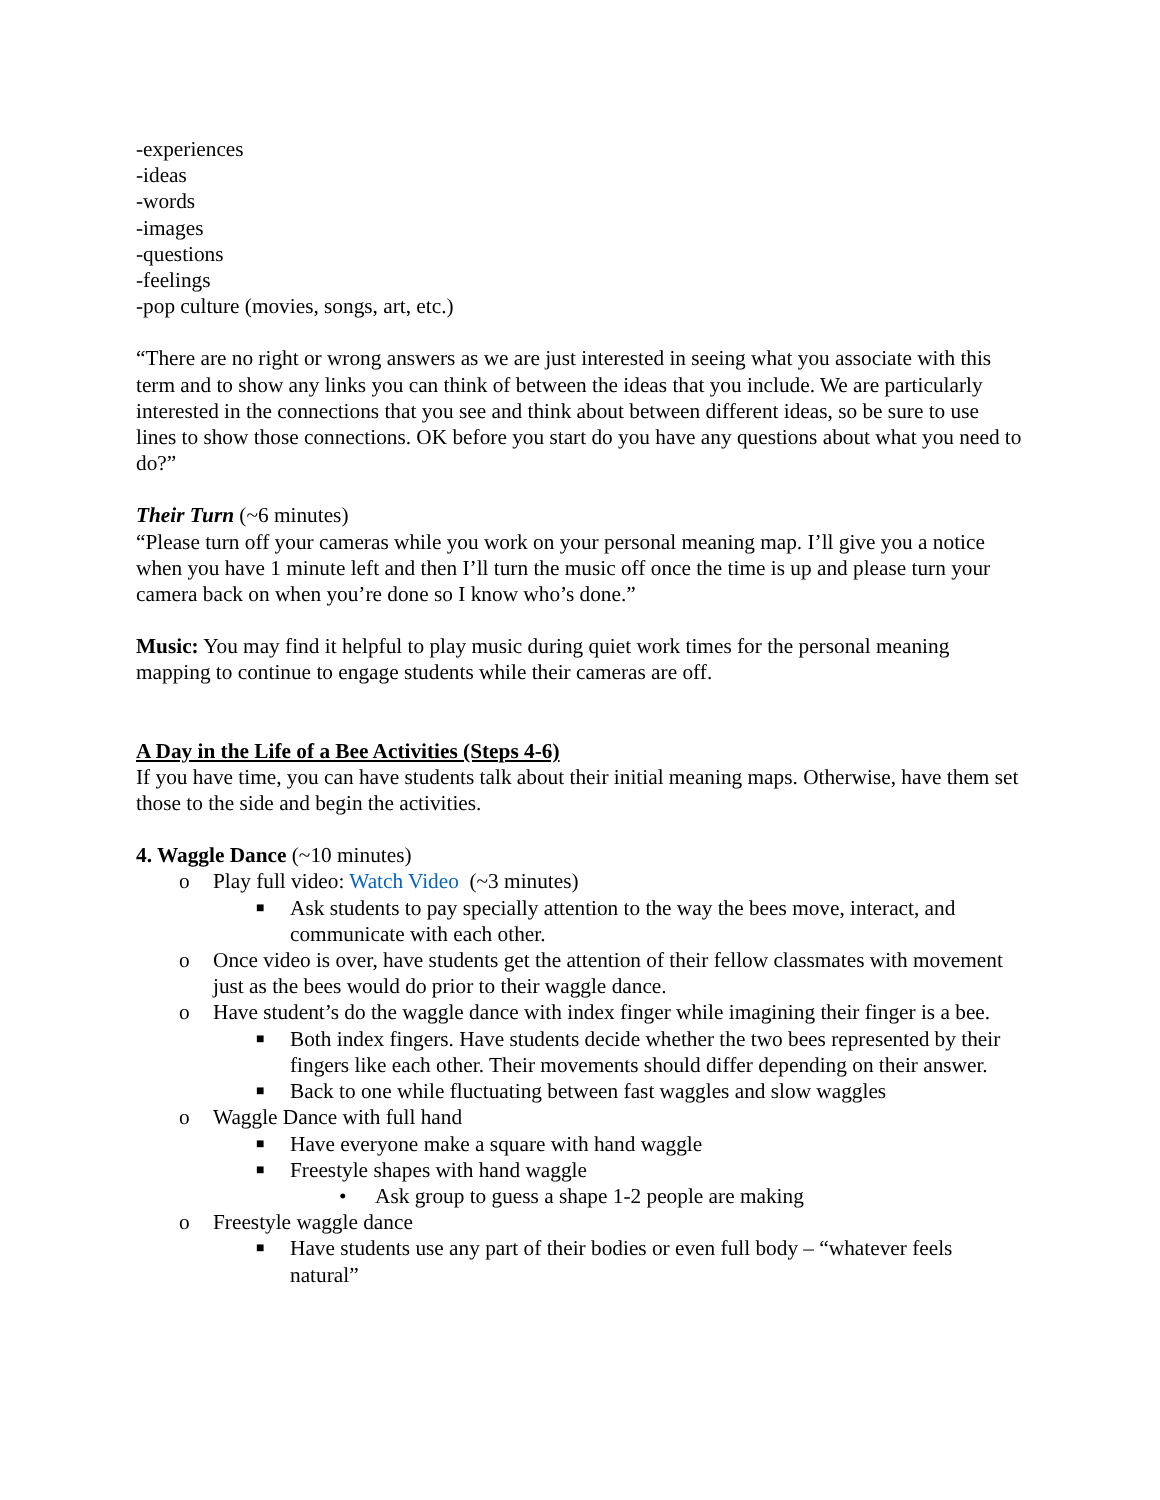-experiences
-ideas
-words
-images
-questions
-feelings
-pop culture (movies, songs, art, etc.)
“There are no right or wrong answers as we are just interested in seeing what you associate with this term and to show any links you can think of between the ideas that you include. We are particularly interested in the connections that you see and think about between different ideas, so be sure to use lines to show those connections. OK before you start do you have any questions about what you need to do?”
Their Turn (~6 minutes)
“Please turn off your cameras while you work on your personal meaning map. I’ll give you a notice when you have 1 minute left and then I’ll turn the music off once the time is up and please turn your camera back on when you’re done so I know who’s done.”
Music: You may find it helpful to play music during quiet work times for the personal meaning mapping to continue to engage students while their cameras are off.
A Day in the Life of a Bee Activities (Steps 4-6)
If you have time, you can have students talk about their initial meaning maps. Otherwise, have them set those to the side and begin the activities.
4. Waggle Dance (~10 minutes)
o Play full video: Watch Video (~3 minutes)
■ Ask students to pay specially attention to the way the bees move, interact, and communicate with each other.
o Once video is over, have students get the attention of their fellow classmates with movement just as the bees would do prior to their waggle dance.
o Have student’s do the waggle dance with index finger while imagining their finger is a bee.
■ Both index fingers. Have students decide whether the two bees represented by their fingers like each other. Their movements should differ depending on their answer.
■ Back to one while fluctuating between fast waggles and slow waggles
o Waggle Dance with full hand
■ Have everyone make a square with hand waggle
■ Freestyle shapes with hand waggle
• Ask group to guess a shape 1-2 people are making
o Freestyle waggle dance
■ Have students use any part of their bodies or even full body – “whatever feels natural”